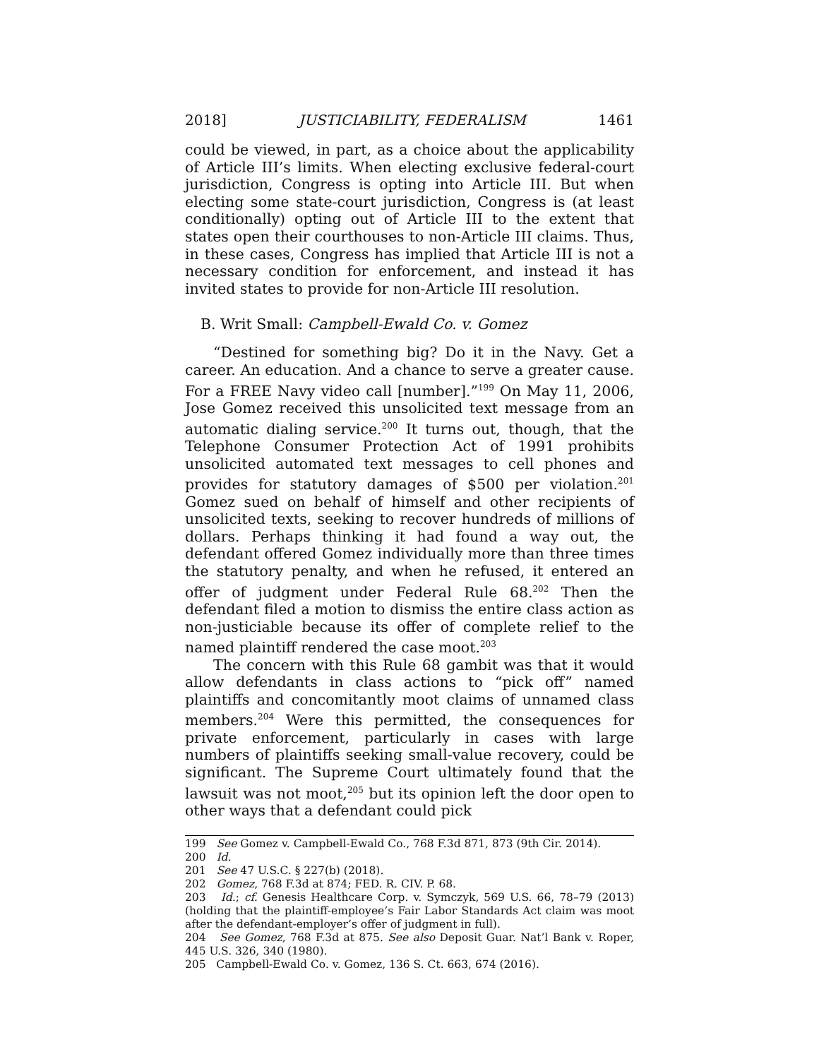2018] JUSTICIABILITY, FEDERALISM 1461
could be viewed, in part, as a choice about the applicability of Article III’s limits. When electing exclusive federal-court jurisdiction, Congress is opting into Article III. But when electing some state-court jurisdiction, Congress is (at least conditionally) opting out of Article III to the extent that states open their courthouses to non-Article III claims. Thus, in these cases, Congress has implied that Article III is not a necessary condition for enforcement, and instead it has invited states to provide for non-Article III resolution.
B. Writ Small: Campbell-Ewald Co. v. Gomez
“Destined for something big? Do it in the Navy. Get a career. An education. And a chance to serve a greater cause. For a FREE Navy video call [number].”<sup>199</sup> On May 11, 2006, Jose Gomez received this unsolicited text message from an automatic dialing service.<sup>200</sup> It turns out, though, that the Telephone Consumer Protection Act of 1991 prohibits unsolicited automated text messages to cell phones and provides for statutory damages of $500 per violation.<sup>201</sup> Gomez sued on behalf of himself and other recipients of unsolicited texts, seeking to recover hundreds of millions of dollars. Perhaps thinking it had found a way out, the defendant offered Gomez individually more than three times the statutory penalty, and when he refused, it entered an offer of judgment under Federal Rule 68.<sup>202</sup> Then the defendant filed a motion to dismiss the entire class action as non-justiciable because its offer of complete relief to the named plaintiff rendered the case moot.<sup>203</sup>
The concern with this Rule 68 gambit was that it would allow defendants in class actions to “pick off” named plaintiffs and concomitantly moot claims of unnamed class members.<sup>204</sup> Were this permitted, the consequences for private enforcement, particularly in cases with large numbers of plaintiffs seeking small-value recovery, could be significant. The Supreme Court ultimately found that the lawsuit was not moot,<sup>205</sup> but its opinion left the door open to other ways that a defendant could pick
199 See Gomez v. Campbell-Ewald Co., 768 F.3d 871, 873 (9th Cir. 2014).
200 Id.
201 See 47 U.S.C. § 227(b) (2018).
202 Gomez, 768 F.3d at 874; FED. R. CIV. P. 68.
203 Id.; cf. Genesis Healthcare Corp. v. Symczyk, 569 U.S. 66, 78–79 (2013) (holding that the plaintiff-employee’s Fair Labor Standards Act claim was moot after the defendant-employer’s offer of judgment in full).
204 See Gomez, 768 F.3d at 875. See also Deposit Guar. Nat’l Bank v. Roper, 445 U.S. 326, 340 (1980).
205 Campbell-Ewald Co. v. Gomez, 136 S. Ct. 663, 674 (2016).